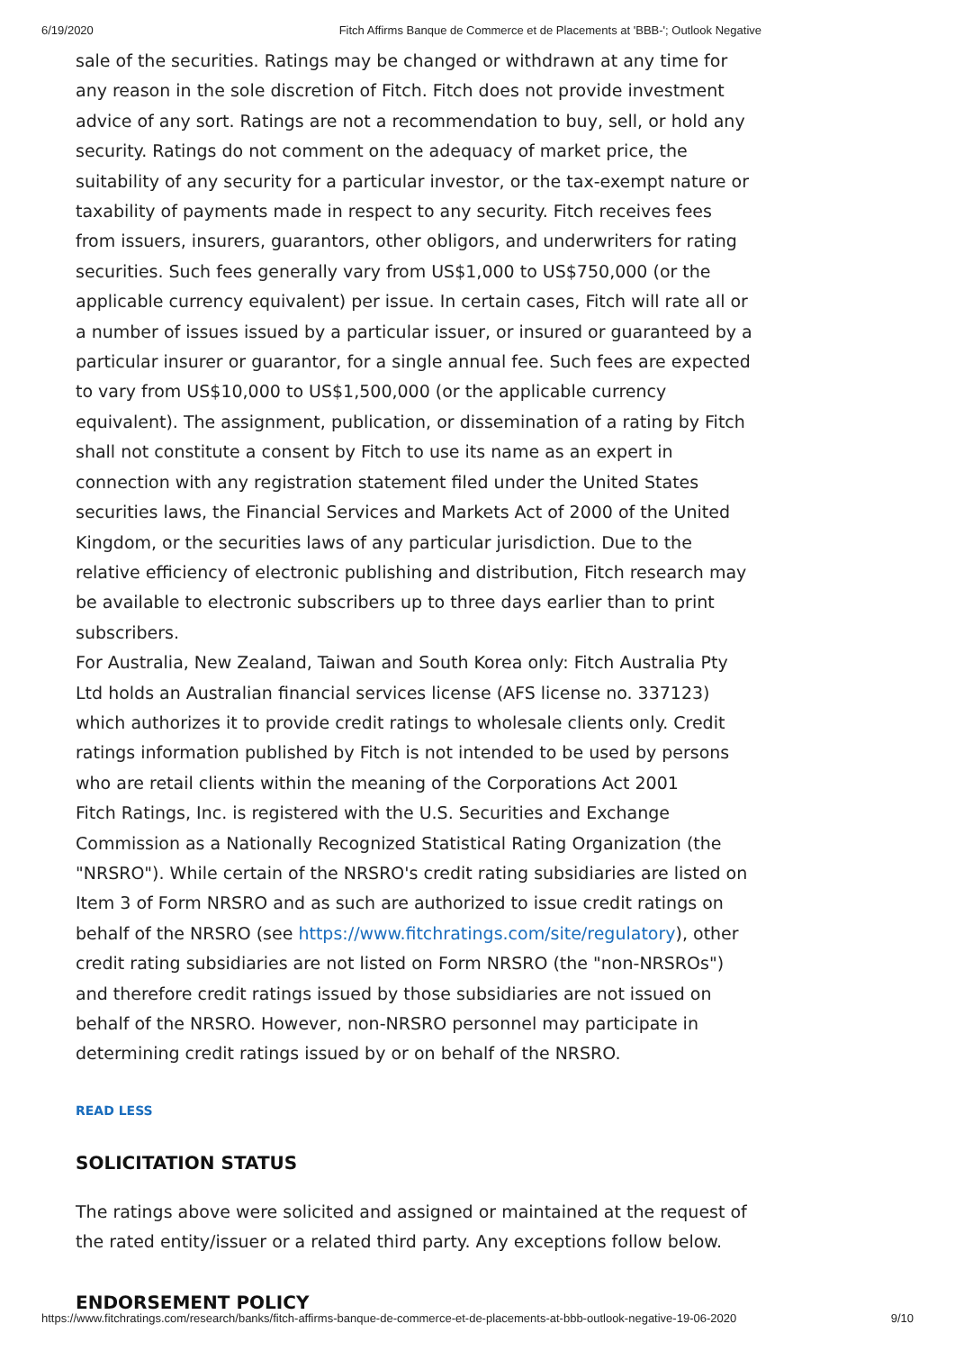6/19/2020 Fitch Affirms Banque de Commerce et de Placements at 'BBB-'; Outlook Negative
sale of the securities. Ratings may be changed or withdrawn at any time for any reason in the sole discretion of Fitch. Fitch does not provide investment advice of any sort. Ratings are not a recommendation to buy, sell, or hold any security. Ratings do not comment on the adequacy of market price, the suitability of any security for a particular investor, or the tax-exempt nature or taxability of payments made in respect to any security. Fitch receives fees from issuers, insurers, guarantors, other obligors, and underwriters for rating securities. Such fees generally vary from US$1,000 to US$750,000 (or the applicable currency equivalent) per issue. In certain cases, Fitch will rate all or a number of issues issued by a particular issuer, or insured or guaranteed by a particular insurer or guarantor, for a single annual fee. Such fees are expected to vary from US$10,000 to US$1,500,000 (or the applicable currency equivalent). The assignment, publication, or dissemination of a rating by Fitch shall not constitute a consent by Fitch to use its name as an expert in connection with any registration statement filed under the United States securities laws, the Financial Services and Markets Act of 2000 of the United Kingdom, or the securities laws of any particular jurisdiction. Due to the relative efficiency of electronic publishing and distribution, Fitch research may be available to electronic subscribers up to three days earlier than to print subscribers.
For Australia, New Zealand, Taiwan and South Korea only: Fitch Australia Pty Ltd holds an Australian financial services license (AFS license no. 337123) which authorizes it to provide credit ratings to wholesale clients only. Credit ratings information published by Fitch is not intended to be used by persons who are retail clients within the meaning of the Corporations Act 2001
Fitch Ratings, Inc. is registered with the U.S. Securities and Exchange Commission as a Nationally Recognized Statistical Rating Organization (the "NRSRO"). While certain of the NRSRO's credit rating subsidiaries are listed on Item 3 of Form NRSRO and as such are authorized to issue credit ratings on behalf of the NRSRO (see https://www.fitchratings.com/site/regulatory), other credit rating subsidiaries are not listed on Form NRSRO (the "non-NRSROs") and therefore credit ratings issued by those subsidiaries are not issued on behalf of the NRSRO. However, non-NRSRO personnel may participate in determining credit ratings issued by or on behalf of the NRSRO.
READ LESS
SOLICITATION STATUS
The ratings above were solicited and assigned or maintained at the request of the rated entity/issuer or a related third party. Any exceptions follow below.
ENDORSEMENT POLICY
https://www.fitchratings.com/research/banks/fitch-affirms-banque-de-commerce-et-de-placements-at-bbb-outlook-negative-19-06-2020 9/10